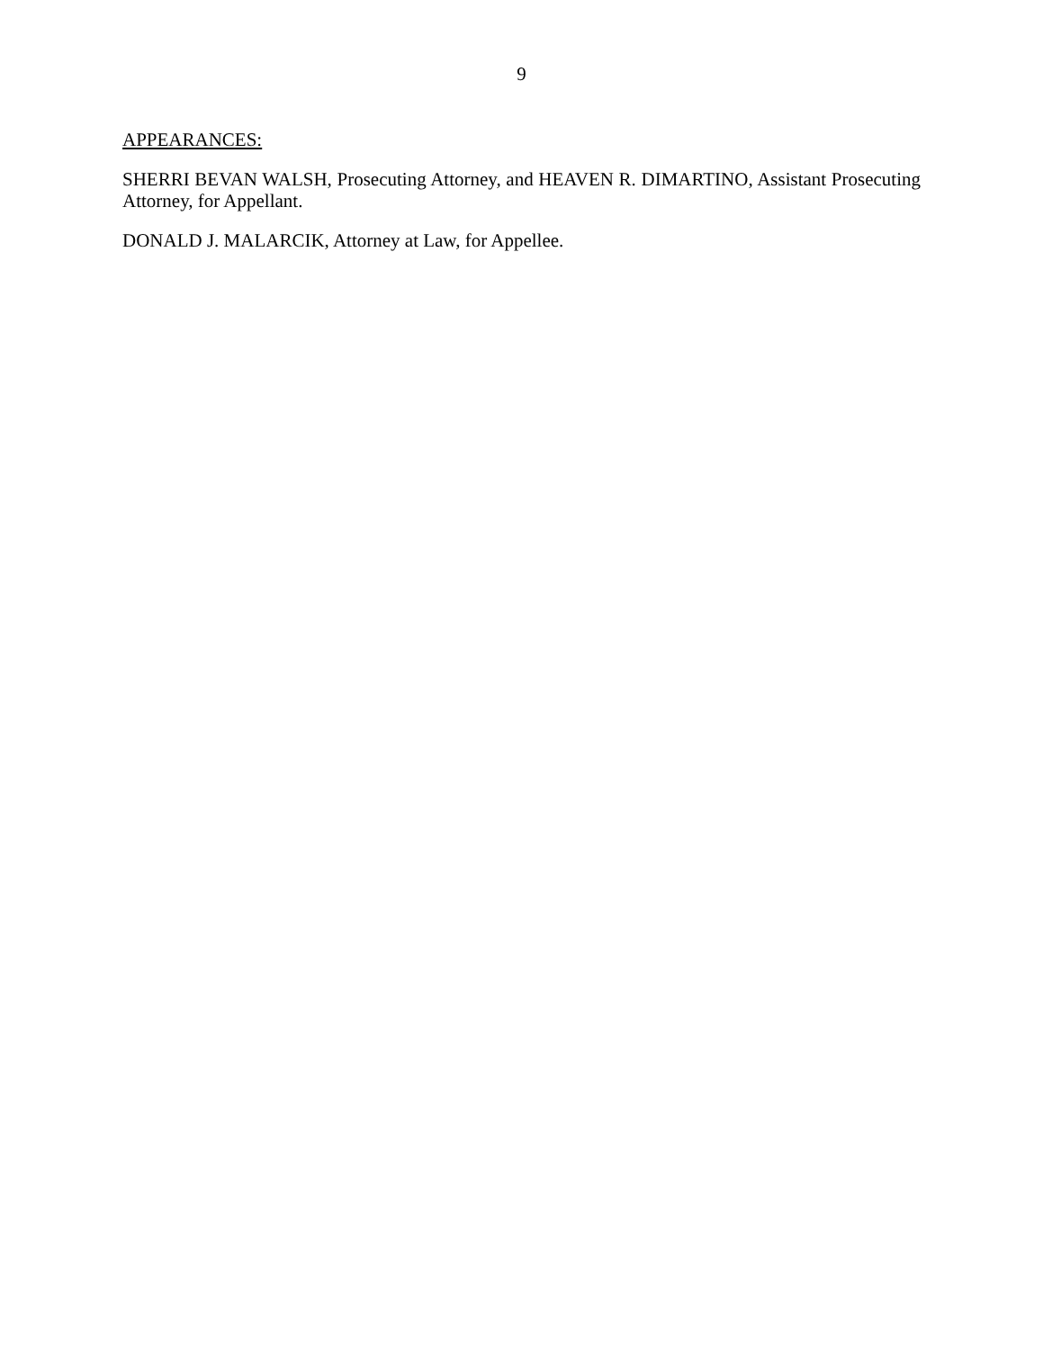9
APPEARANCES:
SHERRI BEVAN WALSH, Prosecuting Attorney, and HEAVEN R. DIMARTINO, Assistant Prosecuting Attorney, for Appellant.
DONALD J. MALARCIK, Attorney at Law, for Appellee.